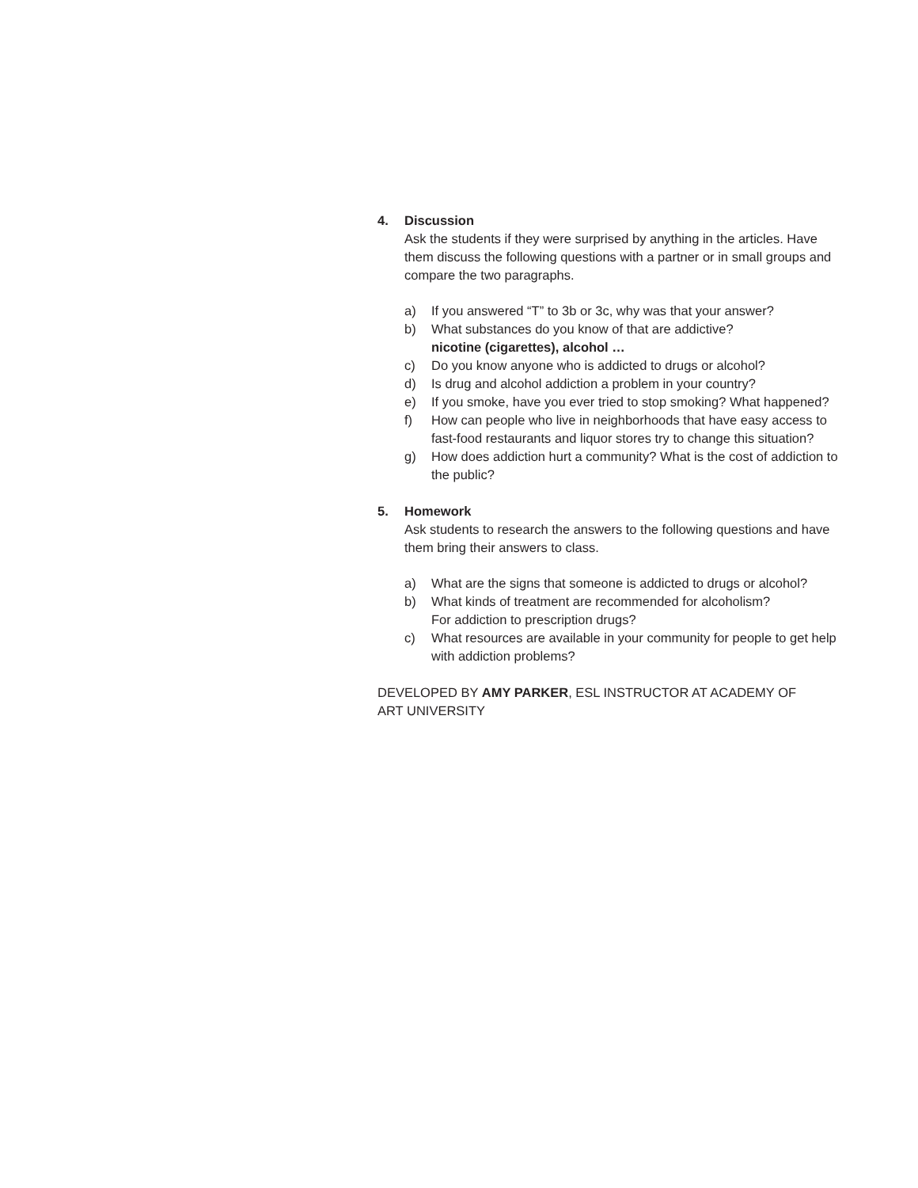4. Discussion
Ask the students if they were surprised by anything in the articles. Have them discuss the following questions with a partner or in small groups and compare the two paragraphs.
a) If you answered “T” to 3b or 3c, why was that your answer?
b) What substances do you know of that are addictive?
nicotine (cigarettes), alcohol …
c) Do you know anyone who is addicted to drugs or alcohol?
d) Is drug and alcohol addiction a problem in your country?
e) If you smoke, have you ever tried to stop smoking? What happened?
f) How can people who live in neighborhoods that have easy access to fast-food restaurants and liquor stores try to change this situation?
g) How does addiction hurt a community? What is the cost of addiction to the public?
5. Homework
Ask students to research the answers to the following questions and have them bring their answers to class.
a) What are the signs that someone is addicted to drugs or alcohol?
b) What kinds of treatment are recommended for alcoholism?
For addiction to prescription drugs?
c) What resources are available in your community for people to get help with addiction problems?
DEVELOPED BY AMY PARKER, ESL INSTRUCTOR AT ACADEMY OF
ART UNIVERSITY